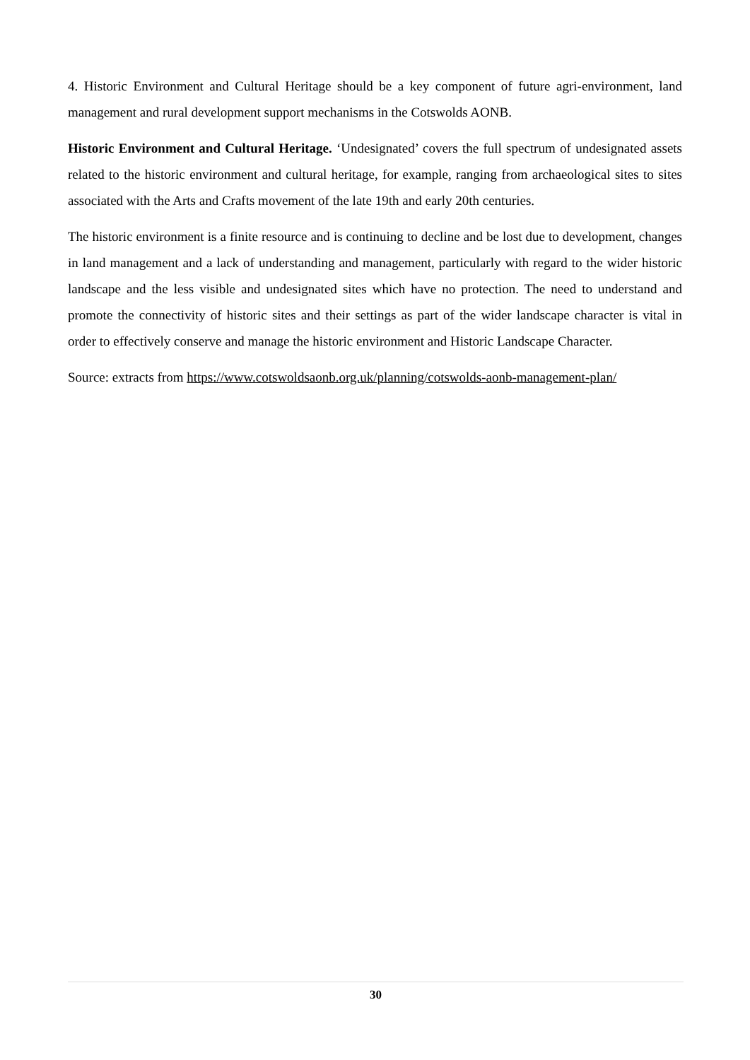4. Historic Environment and Cultural Heritage should be a key component of future agri-environment, land management and rural development support mechanisms in the Cotswolds AONB.
Historic Environment and Cultural Heritage. ‘Undesignated’ covers the full spectrum of undesignated assets related to the historic environment and cultural heritage, for example, ranging from archaeological sites to sites associated with the Arts and Crafts movement of the late 19th and early 20th centuries.
The historic environment is a finite resource and is continuing to decline and be lost due to development, changes in land management and a lack of understanding and management, particularly with regard to the wider historic landscape and the less visible and undesignated sites which have no protection. The need to understand and promote the connectivity of historic sites and their settings as part of the wider landscape character is vital in order to effectively conserve and manage the historic environment and Historic Landscape Character.
Source: extracts from https://www.cotswoldsaonb.org.uk/planning/cotswolds-aonb-management-plan/
30